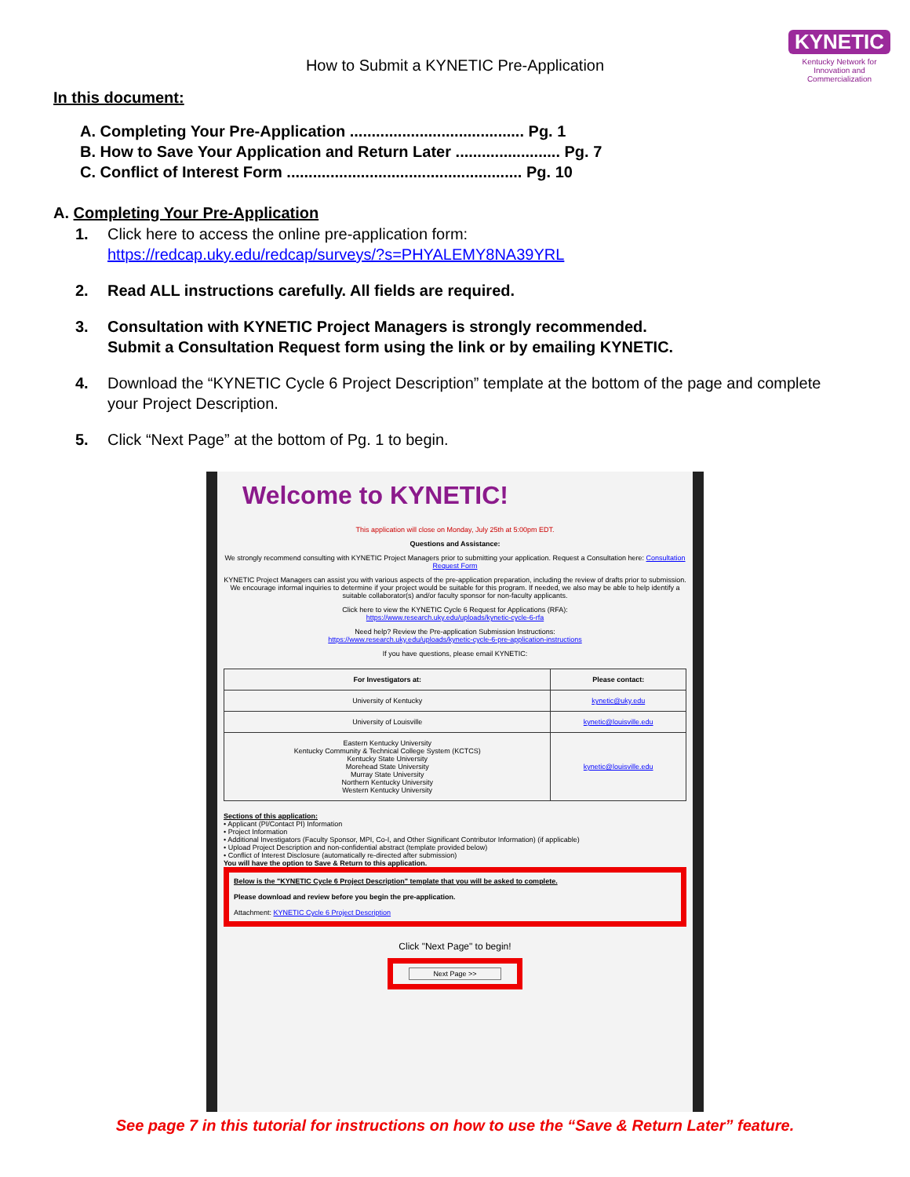KYNETIC
Kentucky Network for Innovation and Commercialization
How to Submit a KYNETIC Pre-Application
In this document:
A. Completing Your Pre-Application ........................................ Pg. 1
B. How to Save Your Application and Return Later ........................ Pg. 7
C. Conflict of Interest Form ...................................................... Pg. 10
A. Completing Your Pre-Application
1. Click here to access the online pre-application form:
https://redcap.uky.edu/redcap/surveys/?s=PHYALEMY8NA39YRL
2. Read ALL instructions carefully. All fields are required.
3. Consultation with KYNETIC Project Managers is strongly recommended.
Submit a Consultation Request form using the link or by emailing KYNETIC.
4. Download the “KYNETIC Cycle 6 Project Description” template at the bottom of the page and complete your Project Description.
5. Click “Next Page” at the bottom of Pg. 1 to begin.
Welcome to KYNETIC!
This application will close on Monday, July 25th at 5:00pm EDT.
Questions and Assistance:
We strongly recommend consulting with KYNETIC Project Managers prior to submitting your application. Request a Consultation here: Consultation Request Form
KYNETIC Project Managers can assist you with various aspects of the pre-application preparation, including the review of drafts prior to submission. We encourage informal inquiries to determine if your project would be suitable for this program. If needed, we also may be able to help identify a suitable collaborator(s) and/or faculty sponsor for non-faculty applicants.
Click here to view the KYNETIC Cycle 6 Request for Applications (RFA):
https://www.research.uky.edu/uploads/kynetic-cycle-6-rfa
Need help? Review the Pre-application Submission Instructions:
https://www.research.uky.edu/uploads/kynetic-cycle-6-pre-application-instructions
If you have questions, please email KYNETIC:
| For Investigators at: | Please contact: |
| --- | --- |
| University of Kentucky | kynetic@uky.edu |
| University of Louisville | kynetic@louisville.edu |
| Eastern Kentucky University Kentucky Community & Technical College System (KCTCS) Kentucky State University Morehead State University Murray State University Northern Kentucky University Western Kentucky University | kynetic@louisville.edu |
Sections of this application:
• Applicant (PI/Contact PI) Information
• Project Information
• Additional Investigators (Faculty Sponsor, MPI, Co-I, and Other Significant Contributor Information) (if applicable)
• Upload Project Description and non-confidential abstract (template provided below)
• Conflict of Interest Disclosure (automatically re-directed after submission)
You will have the option to Save & Return to this application.
Below is the "KYNETIC Cycle 6 Project Description" template that you will be asked to complete.
Please download and review before you begin the pre-application.
Attachment: KYNETIC Cycle 6 Project Description
Click "Next Page" to begin!
Next Page >>
See page 7 in this tutorial for instructions on how to use the “Save & Return Later” feature.